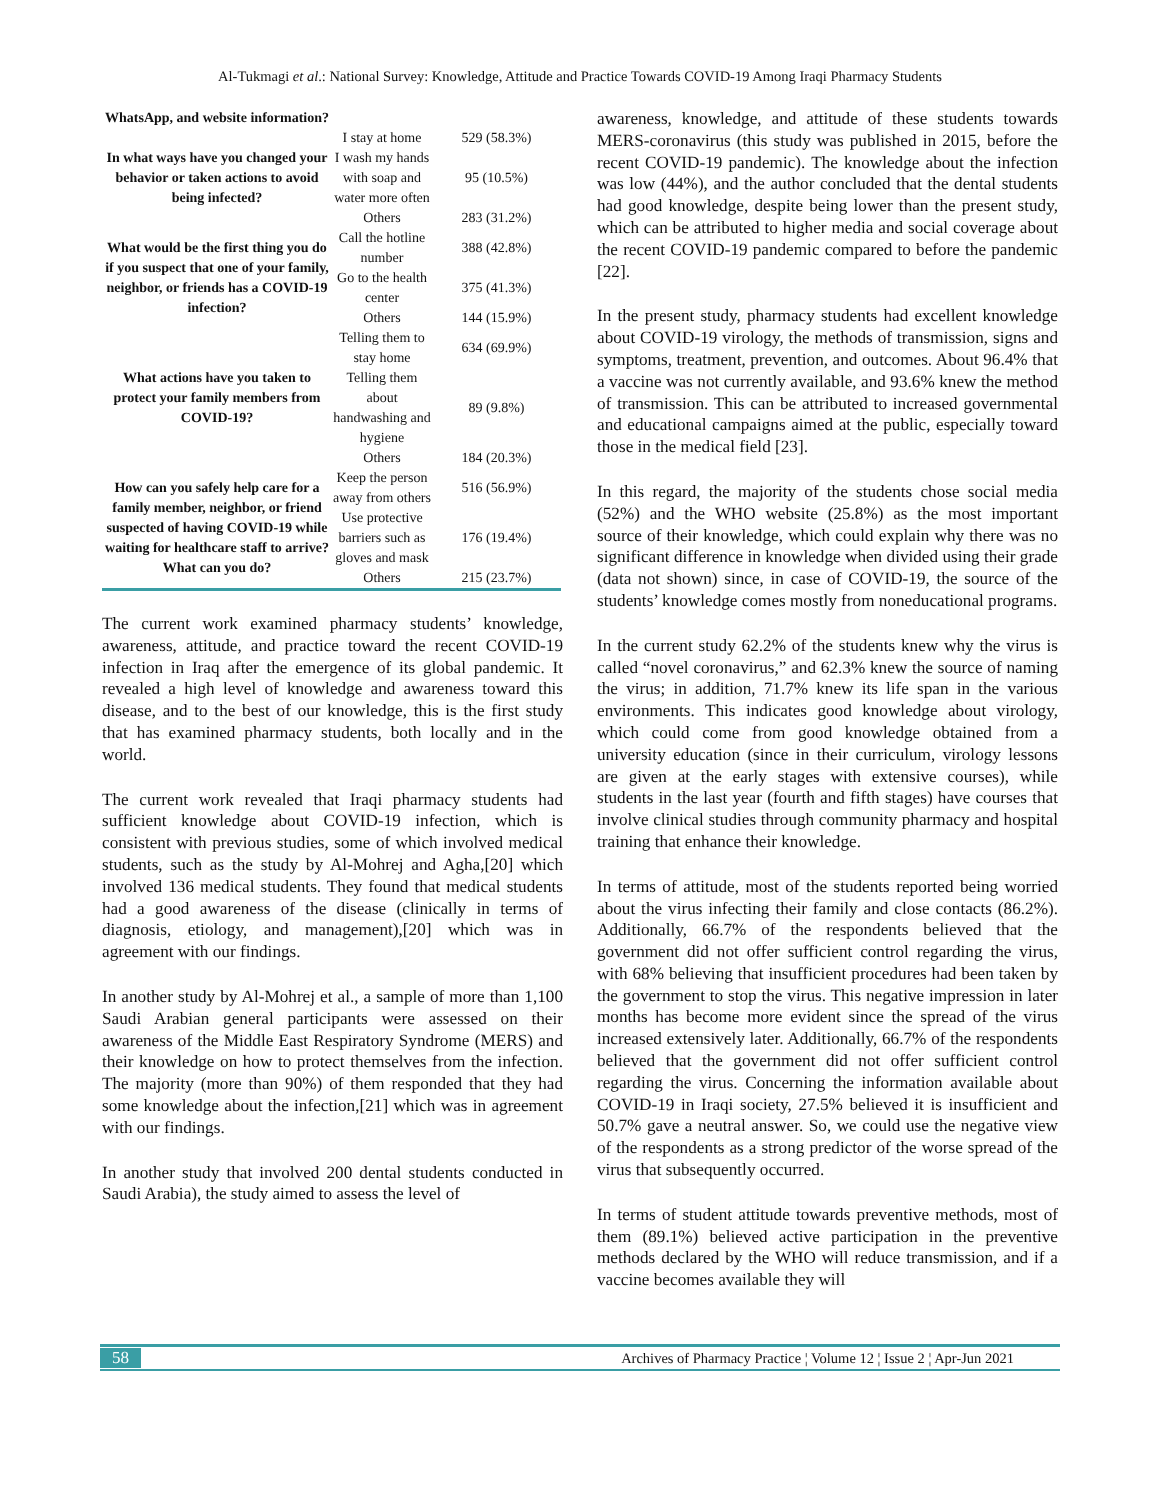Al-Tukmagi et al.: National Survey: Knowledge, Attitude and Practice Towards COVID-19 Among Iraqi Pharmacy Students
| WhatsApp, and website information? | | |
| In what ways have you changed your behavior or taken actions to avoid being infected? | I stay at home | 529 (58.3%) |
| | I wash my hands with soap and water more often | 95 (10.5%) |
| | Others | 283 (31.2%) |
| What would be the first thing you do if you suspect that one of your family, neighbor, or friends has a COVID-19 infection? | Call the hotline number | 388 (42.8%) |
| | Go to the health center | 375 (41.3%) |
| | Others | 144 (15.9%) |
| What actions have you taken to protect your family members from COVID-19? | Telling them to stay home | 634 (69.9%) |
| | Telling them about handwashing and hygiene | 89 (9.8%) |
| | Others | 184 (20.3%) |
| How can you safely help care for a family member, neighbor, or friend suspected of having COVID-19 while waiting for healthcare staff to arrive? What can you do? | Keep the person away from others | 516 (56.9%) |
| | Use protective barriers such as gloves and mask | 176 (19.4%) |
| | Others | 215 (23.7%) |
The current work examined pharmacy students’ knowledge, awareness, attitude, and practice toward the recent COVID-19 infection in Iraq after the emergence of its global pandemic. It revealed a high level of knowledge and awareness toward this disease, and to the best of our knowledge, this is the first study that has examined pharmacy students, both locally and in the world.
The current work revealed that Iraqi pharmacy students had sufficient knowledge about COVID-19 infection, which is consistent with previous studies, some of which involved medical students, such as the study by Al-Mohrej and Agha,[20] which involved 136 medical students. They found that medical students had a good awareness of the disease (clinically in terms of diagnosis, etiology, and management),[20] which was in agreement with our findings.
In another study by Al-Mohrej et al., a sample of more than 1,100 Saudi Arabian general participants were assessed on their awareness of the Middle East Respiratory Syndrome (MERS) and their knowledge on how to protect themselves from the infection. The majority (more than 90%) of them responded that they had some knowledge about the infection,[21] which was in agreement with our findings.
In another study that involved 200 dental students conducted in Saudi Arabia), the study aimed to assess the level of
awareness, knowledge, and attitude of these students towards MERS-coronavirus (this study was published in 2015, before the recent COVID-19 pandemic). The knowledge about the infection was low (44%), and the author concluded that the dental students had good knowledge, despite being lower than the present study, which can be attributed to higher media and social coverage about the recent COVID-19 pandemic compared to before the pandemic [22].
In the present study, pharmacy students had excellent knowledge about COVID-19 virology, the methods of transmission, signs and symptoms, treatment, prevention, and outcomes. About 96.4% that a vaccine was not currently available, and 93.6% knew the method of transmission. This can be attributed to increased governmental and educational campaigns aimed at the public, especially toward those in the medical field [23].
In this regard, the majority of the students chose social media (52%) and the WHO website (25.8%) as the most important source of their knowledge, which could explain why there was no significant difference in knowledge when divided using their grade (data not shown) since, in case of COVID-19, the source of the students’ knowledge comes mostly from noneducational programs.
In the current study 62.2% of the students knew why the virus is called “novel coronavirus,” and 62.3% knew the source of naming the virus; in addition, 71.7% knew its life span in the various environments. This indicates good knowledge about virology, which could come from good knowledge obtained from a university education (since in their curriculum, virology lessons are given at the early stages with extensive courses), while students in the last year (fourth and fifth stages) have courses that involve clinical studies through community pharmacy and hospital training that enhance their knowledge.
In terms of attitude, most of the students reported being worried about the virus infecting their family and close contacts (86.2%). Additionally, 66.7% of the respondents believed that the government did not offer sufficient control regarding the virus, with 68% believing that insufficient procedures had been taken by the government to stop the virus. This negative impression in later months has become more evident since the spread of the virus increased extensively later. Additionally, 66.7% of the respondents believed that the government did not offer sufficient control regarding the virus. Concerning the information available about COVID-19 in Iraqi society, 27.5% believed it is insufficient and 50.7% gave a neutral answer. So, we could use the negative view of the respondents as a strong predictor of the worse spread of the virus that subsequently occurred.
In terms of student attitude towards preventive methods, most of them (89.1%) believed active participation in the preventive methods declared by the WHO will reduce transmission, and if a vaccine becomes available they will
58 Archives of Pharmacy Practice ¦ Volume 12 ¦ Issue 2 ¦ Apr-Jun 2021